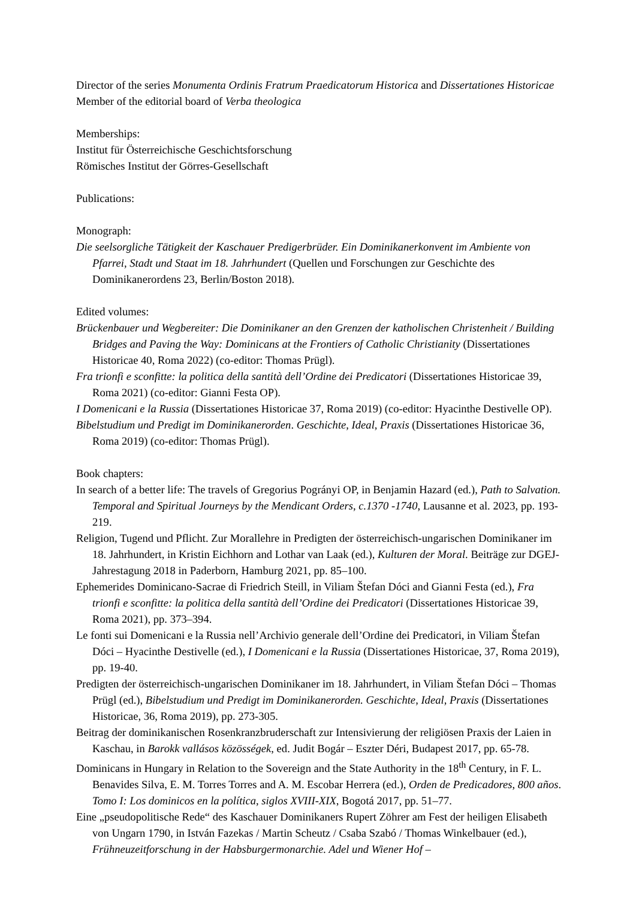Director of the series Monumenta Ordinis Fratrum Praedicatorum Historica and Dissertationes Historicae
Member of the editorial board of Verba theologica
Memberships:
Institut für Österreichische Geschichtsforschung
Römisches Institut der Görres-Gesellschaft
Publications:
Monograph:
Die seelsorgliche Tätigkeit der Kaschauer Predigerbrüder. Ein Dominikanerkonvent im Ambiente von Pfarrei, Stadt und Staat im 18. Jahrhundert (Quellen und Forschungen zur Geschichte des Dominikanerordens 23, Berlin/Boston 2018).
Edited volumes:
Brückenbauer und Wegbereiter: Die Dominikaner an den Grenzen der katholischen Christenheit / Building Bridges and Paving the Way: Dominicans at the Frontiers of Catholic Christianity (Dissertationes Historicae 40, Roma 2022) (co-editor: Thomas Prügl).
Fra trionfi e sconfitte: la politica della santità dell’Ordine dei Predicatori (Dissertationes Historicae 39, Roma 2021) (co-editor: Gianni Festa OP).
I Domenicani e la Russia (Dissertationes Historicae 37, Roma 2019) (co-editor: Hyacinthe Destivelle OP).
Bibelstudium und Predigt im Dominikanerorden. Geschichte, Ideal, Praxis (Dissertationes Historicae 36, Roma 2019) (co-editor: Thomas Prügl).
Book chapters:
In search of a better life: The travels of Gregorius Pogrányi OP, in Benjamin Hazard (ed.), Path to Salvation. Temporal and Spiritual Journeys by the Mendicant Orders, c.1370 -1740, Lausanne et al. 2023, pp. 193-219.
Religion, Tugend und Pflicht. Zur Morallehre in Predigten der österreichisch-ungarischen Dominikaner im 18. Jahrhundert, in Kristin Eichhorn and Lothar van Laak (ed.), Kulturen der Moral. Beiträge zur DGEJ-Jahrestagung 2018 in Paderborn, Hamburg 2021, pp. 85–100.
Ephemerides Dominicano-Sacrae di Friedrich Steill, in Viliam Štefan Dóci and Gianni Festa (ed.), Fra trionfi e sconfitte: la politica della santità dell’Ordine dei Predicatori (Dissertationes Historicae 39, Roma 2021), pp. 373–394.
Le fonti sui Domenicani e la Russia nell’Archivio generale dell’Ordine dei Predicatori, in Viliam Štefan Dóci – Hyacinthe Destivelle (ed.), I Domenicani e la Russia (Dissertationes Historicae, 37, Roma 2019), pp. 19-40.
Predigten der österreichisch-ungarischen Dominikaner im 18. Jahrhundert, in Viliam Štefan Dóci – Thomas Prügl (ed.), Bibelstudium und Predigt im Dominikanerorden. Geschichte, Ideal, Praxis (Dissertationes Historicae, 36, Roma 2019), pp. 273-305.
Beitrag der dominikanischen Rosenkranzbruderschaft zur Intensivierung der religiösen Praxis der Laien in Kaschau, in Barokk vallásos közösségek, ed. Judit Bogár – Eszter Déri, Budapest 2017, pp. 65-78.
Dominicans in Hungary in Relation to the Sovereign and the State Authority in the 18<sup>th</sup> Century, in F. L. Benavides Silva, E. M. Torres Torres and A. M. Escobar Herrera (ed.), Orden de Predicadores, 800 años. Tomo I: Los dominicos en la política, siglos XVIII-XIX, Bogotá 2017, pp. 51–77.
Eine „pseudopolitische Rede“ des Kaschauer Dominikaners Rupert Zöhrer am Fest der heiligen Elisabeth von Ungarn 1790, in István Fazekas / Martin Scheutz / Csaba Szabó / Thomas Winkelbauer (ed.), Frühneuzeitforschung in der Habsburgermonarchie. Adel und Wiener Hof –